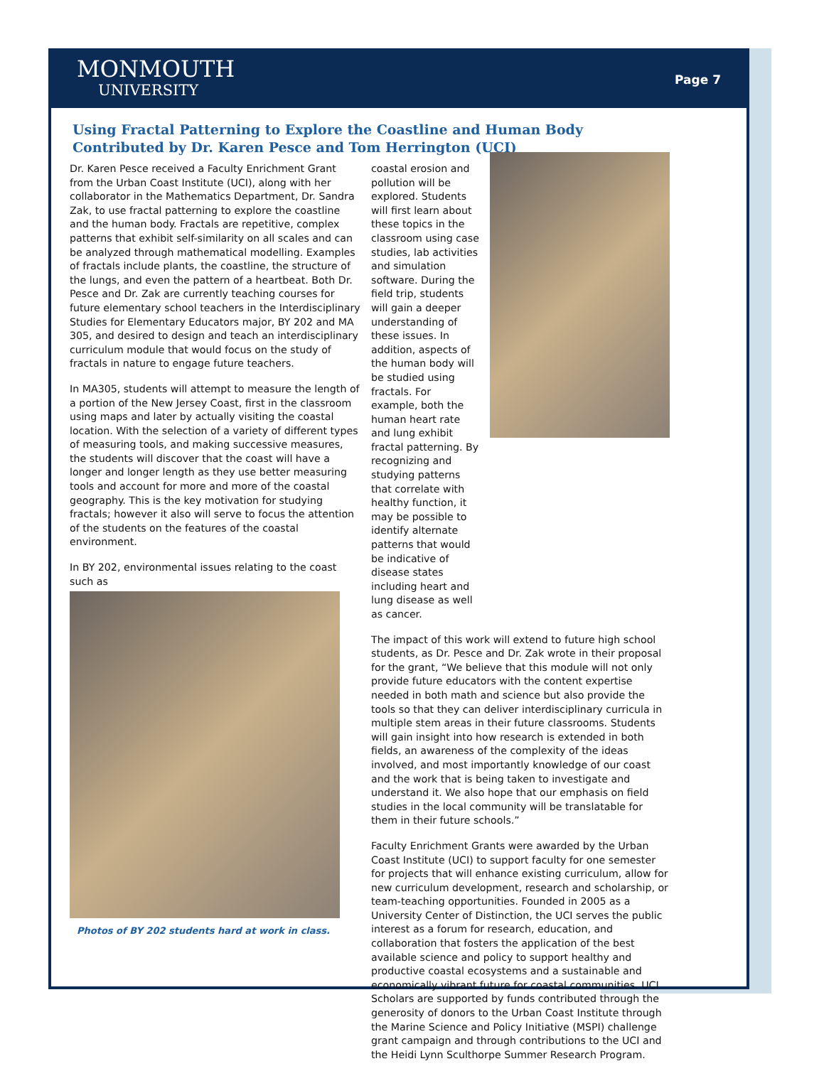MONMOUTH
UNIVERSITY
Page 7
Using Fractal Patterning to Explore the Coastline and Human Body
Contributed by Dr. Karen Pesce and Tom Herrington (UCI)
Dr. Karen Pesce received a Faculty Enrichment Grant from the Urban Coast Institute (UCI), along with her collaborator in the Mathematics Department, Dr. Sandra Zak, to use fractal patterning to explore the coastline and the human body. Fractals are repetitive, complex patterns that exhibit self-similarity on all scales and can be analyzed through mathematical modelling. Examples of fractals include plants, the coastline, the structure of the lungs, and even the pattern of a heartbeat. Both Dr. Pesce and Dr. Zak are currently teaching courses for future elementary school teachers in the Interdisciplinary Studies for Elementary Educators major, BY 202 and MA 305, and desired to design and teach an interdisciplinary curriculum module that would focus on the study of fractals in nature to engage future teachers.
In MA305, students will attempt to measure the length of a portion of the New Jersey Coast, first in the classroom using maps and later by actually visiting the coastal location. With the selection of a variety of different types of measuring tools, and making successive measures, the students will discover that the coast will have a longer and longer length as they use better measuring tools and account for more and more of the coastal geography. This is the key motivation for studying fractals; however it also will serve to focus the attention of the students on the features of the coastal environment.
In BY 202, environmental issues relating to the coast such as
Photos of BY 202 students hard at work in class.
coastal erosion and pollution will be explored. Students will first learn about these topics in the classroom using case studies, lab activities and simulation software. During the field trip, students will gain a deeper understanding of these issues. In addition, aspects of the human body will be studied using fractals. For example, both the human heart rate and lung exhibit fractal patterning. By recognizing and studying patterns that correlate with healthy function, it may be possible to identify alternate patterns that would be indicative of disease states including heart and lung disease as well as cancer.
The impact of this work will extend to future high school students, as Dr. Pesce and Dr. Zak wrote in their proposal for the grant, “We believe that this module will not only provide future educators with the content expertise needed in both math and science but also provide the tools so that they can deliver interdisciplinary curricula in multiple stem areas in their future classrooms. Students will gain insight into how research is extended in both fields, an awareness of the complexity of the ideas involved, and most importantly knowledge of our coast and the work that is being taken to investigate and understand it. We also hope that our emphasis on field studies in the local community will be translatable for them in their future schools.”
Faculty Enrichment Grants were awarded by the Urban Coast Institute (UCI) to support faculty for one semester for projects that will enhance existing curriculum, allow for new curriculum development, research and scholarship, or team-teaching opportunities. Founded in 2005 as a University Center of Distinction, the UCI serves the public interest as a forum for research, education, and collaboration that fosters the application of the best available science and policy to support healthy and productive coastal ecosystems and a sustainable and economically vibrant future for coastal communities. UCI Scholars are supported by funds contributed through the generosity of donors to the Urban Coast Institute through the Marine Science and Policy Initiative (MSPI) challenge grant campaign and through contributions to the UCI and the Heidi Lynn Sculthorpe Summer Research Program.